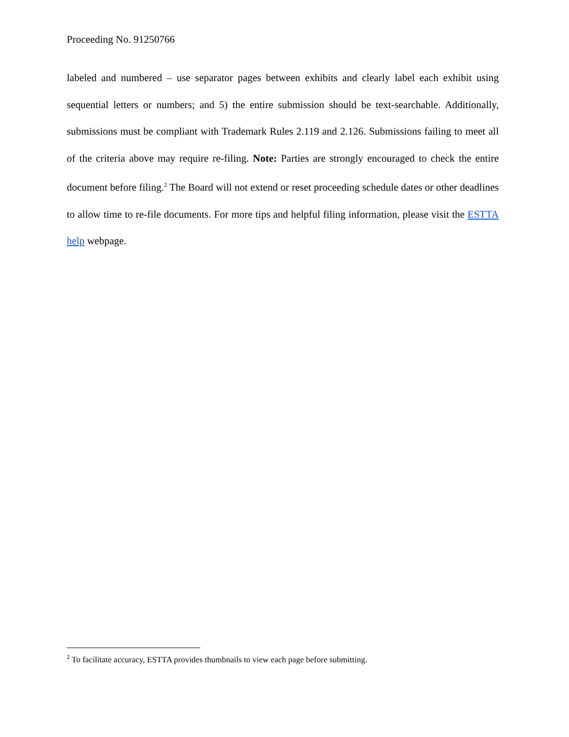Proceeding No. 91250766
labeled and numbered – use separator pages between exhibits and clearly label each exhibit using sequential letters or numbers; and 5) the entire submission should be text-searchable. Additionally, submissions must be compliant with Trademark Rules 2.119 and 2.126. Submissions failing to meet all of the criteria above may require re-filing. Note: Parties are strongly encouraged to check the entire document before filing.<sup>2</sup> The Board will not extend or reset proceeding schedule dates or other deadlines to allow time to re-file documents. For more tips and helpful filing information, please visit the ESTTA help webpage.
<sup>2</sup> To facilitate accuracy, ESTTA provides thumbnails to view each page before submitting.